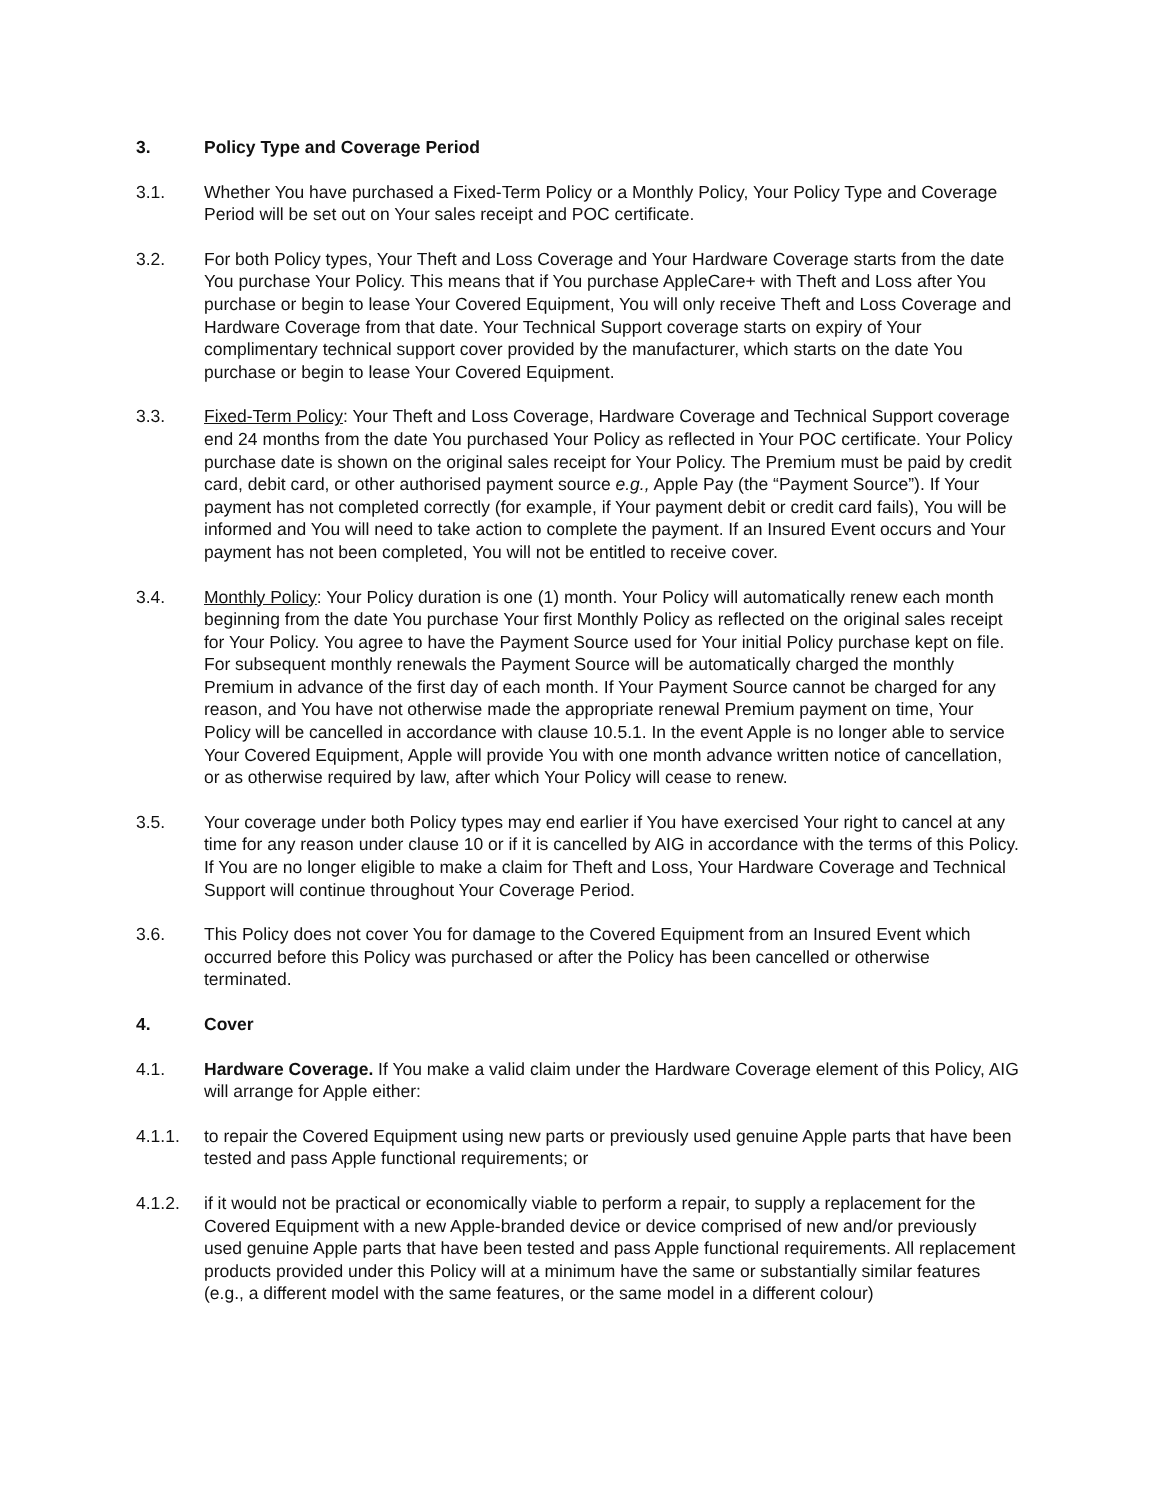3. Policy Type and Coverage Period
3.1. Whether You have purchased a Fixed-Term Policy or a Monthly Policy, Your Policy Type and Coverage Period will be set out on Your sales receipt and POC certificate.
3.2. For both Policy types, Your Theft and Loss Coverage and Your Hardware Coverage starts from the date You purchase Your Policy. This means that if You purchase AppleCare+ with Theft and Loss after You purchase or begin to lease Your Covered Equipment, You will only receive Theft and Loss Coverage and Hardware Coverage from that date. Your Technical Support coverage starts on expiry of Your complimentary technical support cover provided by the manufacturer, which starts on the date You purchase or begin to lease Your Covered Equipment.
3.3. Fixed-Term Policy: Your Theft and Loss Coverage, Hardware Coverage and Technical Support coverage end 24 months from the date You purchased Your Policy as reflected in Your POC certificate. Your Policy purchase date is shown on the original sales receipt for Your Policy. The Premium must be paid by credit card, debit card, or other authorised payment source e.g., Apple Pay (the “Payment Source”). If Your payment has not completed correctly (for example, if Your payment debit or credit card fails), You will be informed and You will need to take action to complete the payment. If an Insured Event occurs and Your payment has not been completed, You will not be entitled to receive cover.
3.4. Monthly Policy: Your Policy duration is one (1) month. Your Policy will automatically renew each month beginning from the date You purchase Your first Monthly Policy as reflected on the original sales receipt for Your Policy. You agree to have the Payment Source used for Your initial Policy purchase kept on file. For subsequent monthly renewals the Payment Source will be automatically charged the monthly Premium in advance of the first day of each month. If Your Payment Source cannot be charged for any reason, and You have not otherwise made the appropriate renewal Premium payment on time, Your Policy will be cancelled in accordance with clause 10.5.1. In the event Apple is no longer able to service Your Covered Equipment, Apple will provide You with one month advance written notice of cancellation, or as otherwise required by law, after which Your Policy will cease to renew.
3.5. Your coverage under both Policy types may end earlier if You have exercised Your right to cancel at any time for any reason under clause 10 or if it is cancelled by AIG in accordance with the terms of this Policy. If You are no longer eligible to make a claim for Theft and Loss, Your Hardware Coverage and Technical Support will continue throughout Your Coverage Period.
3.6. This Policy does not cover You for damage to the Covered Equipment from an Insured Event which occurred before this Policy was purchased or after the Policy has been cancelled or otherwise terminated.
4. Cover
4.1. Hardware Coverage. If You make a valid claim under the Hardware Coverage element of this Policy, AIG will arrange for Apple either:
4.1.1. to repair the Covered Equipment using new parts or previously used genuine Apple parts that have been tested and pass Apple functional requirements; or
4.1.2. if it would not be practical or economically viable to perform a repair, to supply a replacement for the Covered Equipment with a new Apple-branded device or device comprised of new and/or previously used genuine Apple parts that have been tested and pass Apple functional requirements. All replacement products provided under this Policy will at a minimum have the same or substantially similar features (e.g., a different model with the same features, or the same model in a different colour)